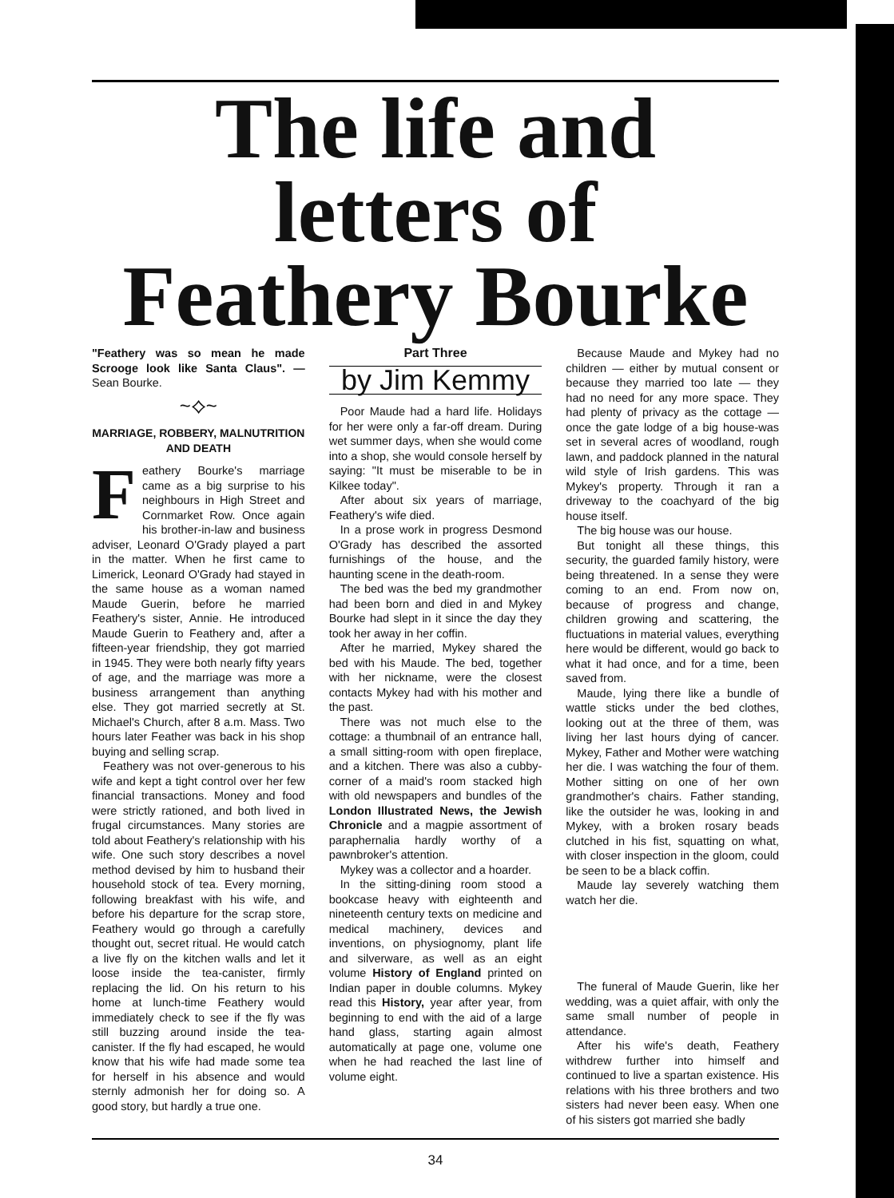The life and
letters of
Feathery Bourke
"Feathery was so mean he made Scrooge look like Santa Claus". — Sean Bourke.
~⟡~
MARRIAGE, ROBBERY, MALNUTRITION AND DEATH
Feathery Bourke's marriage came as a big surprise to his neighbours in High Street and Cornmarket Row. Once again his brother-in-law and business adviser, Leonard O'Grady played a part in the matter. When he first came to Limerick, Leonard O'Grady had stayed in the same house as a woman named Maude Guerin, before he married Feathery's sister, Annie. He introduced Maude Guerin to Feathery and, after a fifteen-year friendship, they got married in 1945. They were both nearly fifty years of age, and the marriage was more a business arrangement than anything else. They got married secretly at St. Michael's Church, after 8 a.m. Mass. Two hours later Feather was back in his shop buying and selling scrap.
Feathery was not over-generous to his wife and kept a tight control over her few financial transactions. Money and food were strictly rationed, and both lived in frugal circumstances. Many stories are told about Feathery's relationship with his wife. One such story describes a novel method devised by him to husband their household stock of tea. Every morning, following breakfast with his wife, and before his departure for the scrap store, Feathery would go through a carefully thought out, secret ritual. He would catch a live fly on the kitchen walls and let it loose inside the tea-canister, firmly replacing the lid. On his return to his home at lunch-time Feathery would immediately check to see if the fly was still buzzing around inside the tea-canister. If the fly had escaped, he would know that his wife had made some tea for herself in his absence and would sternly admonish her for doing so. A good story, but hardly a true one.
Part Three
by Jim Kemmy
Poor Maude had a hard life. Holidays for her were only a far-off dream. During wet summer days, when she would come into a shop, she would console herself by saying: "It must be miserable to be in Kilkee today".
After about six years of marriage, Feathery's wife died.
In a prose work in progress Desmond O'Grady has described the assorted furnishings of the house, and the haunting scene in the death-room.
The bed was the bed my grandmother had been born and died in and Mykey Bourke had slept in it since the day they took her away in her coffin.
After he married, Mykey shared the bed with his Maude. The bed, together with her nickname, were the closest contacts Mykey had with his mother and the past.
There was not much else to the cottage: a thumbnail of an entrance hall, a small sitting-room with open fireplace, and a kitchen. There was also a cubby-corner of a maid's room stacked high with old newspapers and bundles of the London Illustrated News, the Jewish Chronicle and a magpie assortment of paraphernalia hardly worthy of a pawnbroker's attention.
Mykey was a collector and a hoarder.
In the sitting-dining room stood a bookcase heavy with eighteenth and nineteenth century texts on medicine and medical machinery, devices and inventions, on physiognomy, plant life and silverware, as well as an eight volume History of England printed on Indian paper in double columns. Mykey read this History, year after year, from beginning to end with the aid of a large hand glass, starting again almost automatically at page one, volume one when he had reached the last line of volume eight.
Because Maude and Mykey had no children — either by mutual consent or because they married too late — they had no need for any more space. They had plenty of privacy as the cottage — once the gate lodge of a big house-was set in several acres of woodland, rough lawn, and paddock planned in the natural wild style of Irish gardens. This was Mykey's property. Through it ran a driveway to the coachyard of the big house itself.
The big house was our house.
But tonight all these things, this security, the guarded family history, were being threatened. In a sense they were coming to an end. From now on, because of progress and change, children growing and scattering, the fluctuations in material values, everything here would be different, would go back to what it had once, and for a time, been saved from.
Maude, lying there like a bundle of wattle sticks under the bed clothes, looking out at the three of them, was living her last hours dying of cancer. Mykey, Father and Mother were watching her die. I was watching the four of them. Mother sitting on one of her own grandmother's chairs. Father standing, like the outsider he was, looking in and Mykey, with a broken rosary beads clutched in his fist, squatting on what, with closer inspection in the gloom, could be seen to be a black coffin.
Maude lay severely watching them watch her die.
The funeral of Maude Guerin, like her wedding, was a quiet affair, with only the same small number of people in attendance.
After his wife's death, Feathery withdrew further into himself and continued to live a spartan existence. His relations with his three brothers and two sisters had never been easy. When one of his sisters got married she badly
34